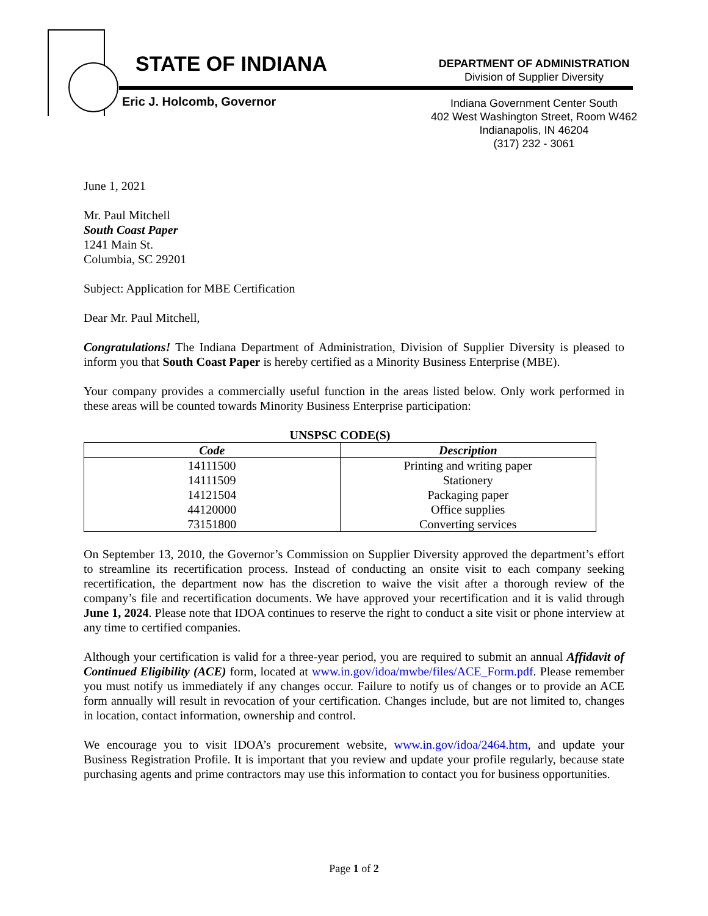STATE OF INDIANA
Eric J. Holcomb, Governor
DEPARTMENT OF ADMINISTRATION
Division of Supplier Diversity
Indiana Government Center South
402 West Washington Street, Room W462
Indianapolis, IN 46204
(317) 232 - 3061
June 1, 2021
Mr. Paul Mitchell
South Coast Paper
1241 Main St.
Columbia, SC 29201
Subject: Application for MBE Certification
Dear Mr. Paul Mitchell,
Congratulations! The Indiana Department of Administration, Division of Supplier Diversity is pleased to inform you that South Coast Paper is hereby certified as a Minority Business Enterprise (MBE).
Your company provides a commercially useful function in the areas listed below. Only work performed in these areas will be counted towards Minority Business Enterprise participation:
UNSPSC CODE(S)
| Code | Description |
| --- | --- |
| 14111500 | Printing and writing paper |
| 14111509 | Stationery |
| 14121504 | Packaging paper |
| 44120000 | Office supplies |
| 73151800 | Converting services |
On September 13, 2010, the Governor’s Commission on Supplier Diversity approved the department’s effort to streamline its recertification process. Instead of conducting an onsite visit to each company seeking recertification, the department now has the discretion to waive the visit after a thorough review of the company’s file and recertification documents. We have approved your recertification and it is valid through June 1, 2024. Please note that IDOA continues to reserve the right to conduct a site visit or phone interview at any time to certified companies.
Although your certification is valid for a three-year period, you are required to submit an annual Affidavit of Continued Eligibility (ACE) form, located at www.in.gov/idoa/mwbe/files/ACE_Form.pdf. Please remember you must notify us immediately if any changes occur. Failure to notify us of changes or to provide an ACE form annually will result in revocation of your certification. Changes include, but are not limited to, changes in location, contact information, ownership and control.
We encourage you to visit IDOA’s procurement website, www.in.gov/idoa/2464.htm, and update your Business Registration Profile. It is important that you review and update your profile regularly, because state purchasing agents and prime contractors may use this information to contact you for business opportunities.
Page 1 of 2